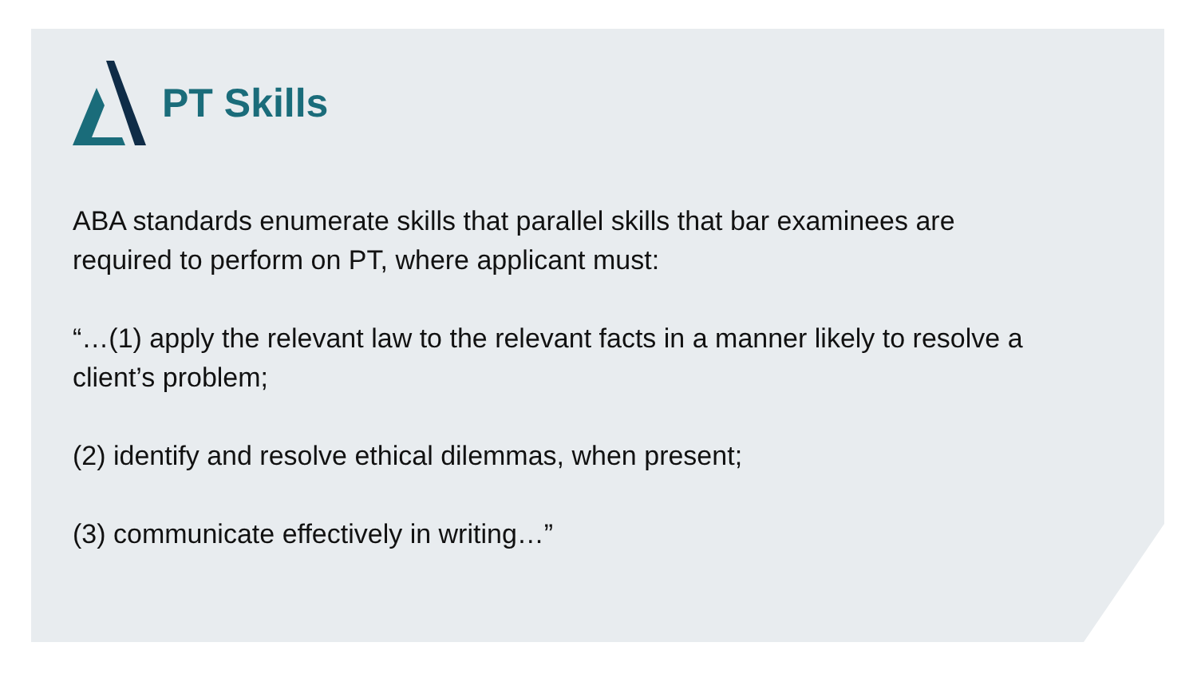PT Skills
ABA standards enumerate skills that parallel skills that bar examinees are required to perform on PT, where applicant must:
“…(1) apply the relevant law to the relevant facts in a manner likely to resolve a client’s problem;
(2) identify and resolve ethical dilemmas, when present;
(3) communicate effectively in writing…”